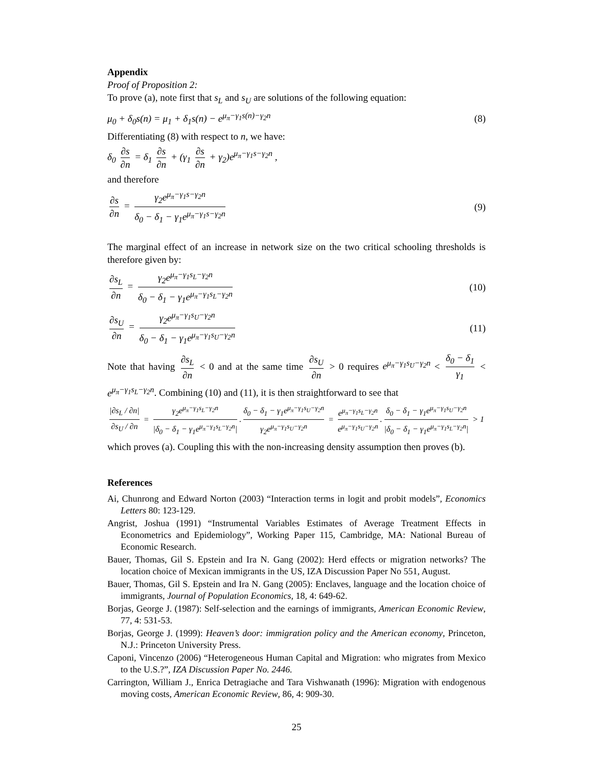Appendix
Proof of Proposition 2:
To prove (a), note first that s<sub>L</sub> and s<sub>U</sub> are solutions of the following equation:
μ<sub>0</sub> + δ<sub>0</sub>s(n) = μ<sub>1</sub> + δ<sub>1</sub>s(n) − e<sup>μ<sub>π</sub>−γ<sub>1</sub>s(n)−γ<sub>2</sub>n</sup> (8)
Differentiating (8) with respect to n, we have:
δ<sub>0</sub> ∂s ∂n = δ<sub>1</sub> ∂s ∂n + (γ<sub>1</sub> ∂s ∂n + γ<sub>2</sub>)e<sup>μ<sub>π</sub>−γ<sub>1</sub>s−γ<sub>2</sub>n</sup> ,
and therefore
∂s ∂n = γ<sub>2</sub>e<sup>μ<sub>π</sub>−γ<sub>1</sub>s−γ<sub>2</sub>n</sup> δ<sub>0</sub> − δ<sub>1</sub> − γ<sub>1</sub>e<sup>μ<sub>π</sub>−γ<sub>1</sub>s−γ<sub>2</sub>n</sup> (9)
The marginal effect of an increase in network size on the two critical schooling thresholds is therefore given by:
∂s<sub>L</sub> ∂n = γ<sub>2</sub>e<sup>μ<sub>π</sub>−γ<sub>1</sub>s<sub>L</sub>−γ<sub>2</sub>n</sup> δ<sub>0</sub> − δ<sub>1</sub> − γ<sub>1</sub>e<sup>μ<sub>π</sub>−γ<sub>1</sub>s<sub>L</sub>−γ<sub>2</sub>n</sup> (10)
∂s<sub>U</sub> ∂n = γ<sub>2</sub>e<sup>μ<sub>π</sub>−γ<sub>1</sub>s<sub>U</sub>−γ<sub>2</sub>n</sup> δ<sub>0</sub> − δ<sub>1</sub> − γ<sub>1</sub>e<sup>μ<sub>π</sub>−γ<sub>1</sub>s<sub>U</sub>−γ<sub>2</sub>n</sup> (11)
Note that having ∂s<sub>L</sub> ∂n < 0 and at the same time ∂s<sub>U</sub> ∂n > 0 requires e<sup>μ<sub>π</sub>−γ<sub>1</sub>s<sub>U</sub>−γ<sub>2</sub>n</sup> < δ<sub>0</sub> − δ<sub>1</sub> γ<sub>1</sub> < e<sup>μ<sub>π</sub>−γ<sub>1</sub>s<sub>L</sub>−γ<sub>2</sub>n</sup>. Combining (10) and (11), it is then straightforward to see that
|∂s<sub>L</sub> / ∂n| ∂s<sub>U</sub> / ∂n = γ<sub>2</sub>e<sup>μ<sub>π</sub>−γ<sub>1</sub>s<sub>L</sub>−γ<sub>2</sub>n</sup> |δ<sub>0</sub> − δ<sub>1</sub> − γ<sub>1</sub>e<sup>μ<sub>π</sub>−γ<sub>1</sub>s<sub>L</sub>−γ<sub>2</sub>n</sup>|. δ<sub>0</sub> − δ<sub>1</sub> − γ<sub>1</sub>e<sup>μ<sub>π</sub>−γ<sub>1</sub>s<sub>U</sub>−γ<sub>2</sub>n</sup> γ<sub>2</sub>e<sup>μ<sub>π</sub>−γ<sub>1</sub>s<sub>U</sub>−γ<sub>2</sub>n</sup> = e<sup>μ<sub>π</sub>−γ<sub>1</sub>s<sub>L</sub>−γ<sub>2</sub>n</sup> e<sup>μ<sub>π</sub>−γ<sub>1</sub>s<sub>U</sub>−γ<sub>2</sub>n</sup>. δ<sub>0</sub> − δ<sub>1</sub> − γ<sub>1</sub>e<sup>μ<sub>π</sub>−γ<sub>1</sub>s<sub>U</sub>−γ<sub>2</sub>n</sup> |δ<sub>0</sub> − δ<sub>1</sub> − γ<sub>1</sub>e<sup>μ<sub>π</sub>−γ<sub>1</sub>s<sub>L</sub>−γ<sub>2</sub>n</sup>| > 1
which proves (a). Coupling this with the non-increasing density assumption then proves (b).
References
Ai, Chunrong and Edward Norton (2003) “Interaction terms in logit and probit models”, Economics Letters 80: 123-129.
Angrist, Joshua (1991) “Instrumental Variables Estimates of Average Treatment Effects in Econometrics and Epidemiology”, Working Paper 115, Cambridge, MA: National Bureau of Economic Research.
Bauer, Thomas, Gil S. Epstein and Ira N. Gang (2002): Herd effects or migration networks? The location choice of Mexican immigrants in the US, IZA Discussion Paper No 551, August.
Bauer, Thomas, Gil S. Epstein and Ira N. Gang (2005): Enclaves, language and the location choice of immigrants, Journal of Population Economics, 18, 4: 649-62.
Borjas, George J. (1987): Self-selection and the earnings of immigrants, American Economic Review, 77, 4: 531-53.
Borjas, George J. (1999): Heaven’s door: immigration policy and the American economy, Princeton, N.J.: Princeton University Press.
Caponi, Vincenzo (2006) “Heterogeneous Human Capital and Migration: who migrates from Mexico to the U.S.?”, IZA Discussion Paper No. 2446.
Carrington, William J., Enrica Detragiache and Tara Vishwanath (1996): Migration with endogenous moving costs, American Economic Review, 86, 4: 909-30.
25